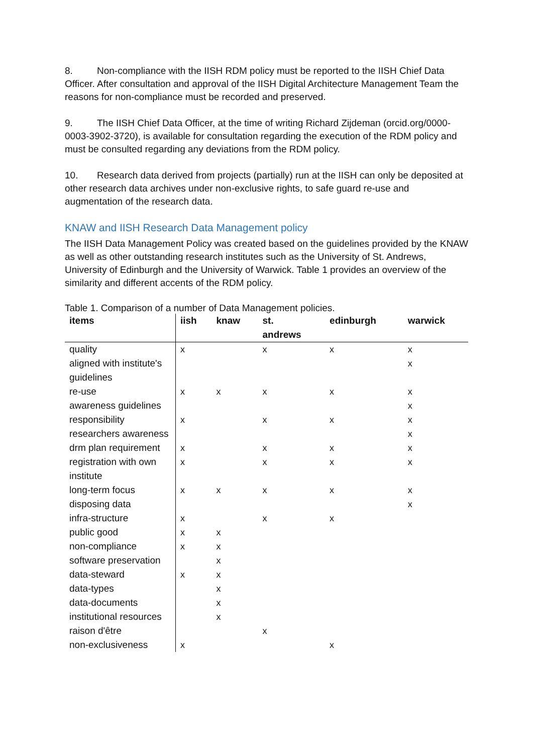8. Non-compliance with the IISH RDM policy must be reported to the IISH Chief Data Officer. After consultation and approval of the IISH Digital Architecture Management Team the reasons for non-compliance must be recorded and preserved.
9. The IISH Chief Data Officer, at the time of writing Richard Zijdeman (orcid.org/0000-0003-3902-3720), is available for consultation regarding the execution of the RDM policy and must be consulted regarding any deviations from the RDM policy.
10. Research data derived from projects (partially) run at the IISH can only be deposited at other research data archives under non-exclusive rights, to safe guard re-use and augmentation of the research data.
KNAW and IISH Research Data Management policy
The IISH Data Management Policy was created based on the guidelines provided by the KNAW as well as other outstanding research institutes such as the University of St. Andrews, University of Edinburgh and the University of Warwick. Table 1 provides an overview of the similarity and different accents of the RDM policy.
Table 1. Comparison of a number of Data Management policies.
| items | iish | knaw | st. andrews | edinburgh | warwick |
| --- | --- | --- | --- | --- | --- |
| quality | x | | x | x | x |
| aligned with institute's guidelines | | | | | x |
| re-use | x | x | x | x | x |
| awareness guidelines | | | | | x |
| responsibility | x | | x | x | x |
| researchers awareness | | | | | x |
| drm plan requirement | x | | x | x | x |
| registration with own institute | x | | x | x | x |
| long-term focus | x | x | x | x | x |
| disposing data | | | | | x |
| infra-structure | x | | x | x | |
| public good | x | x | | | |
| non-compliance | x | x | | | |
| software preservation | | x | | | |
| data-steward | x | x | | | |
| data-types | | x | | | |
| data-documents | | x | | | |
| institutional resources | | x | | | |
| raison d'être | | | x | | |
| non-exclusiveness | x | | | x | |